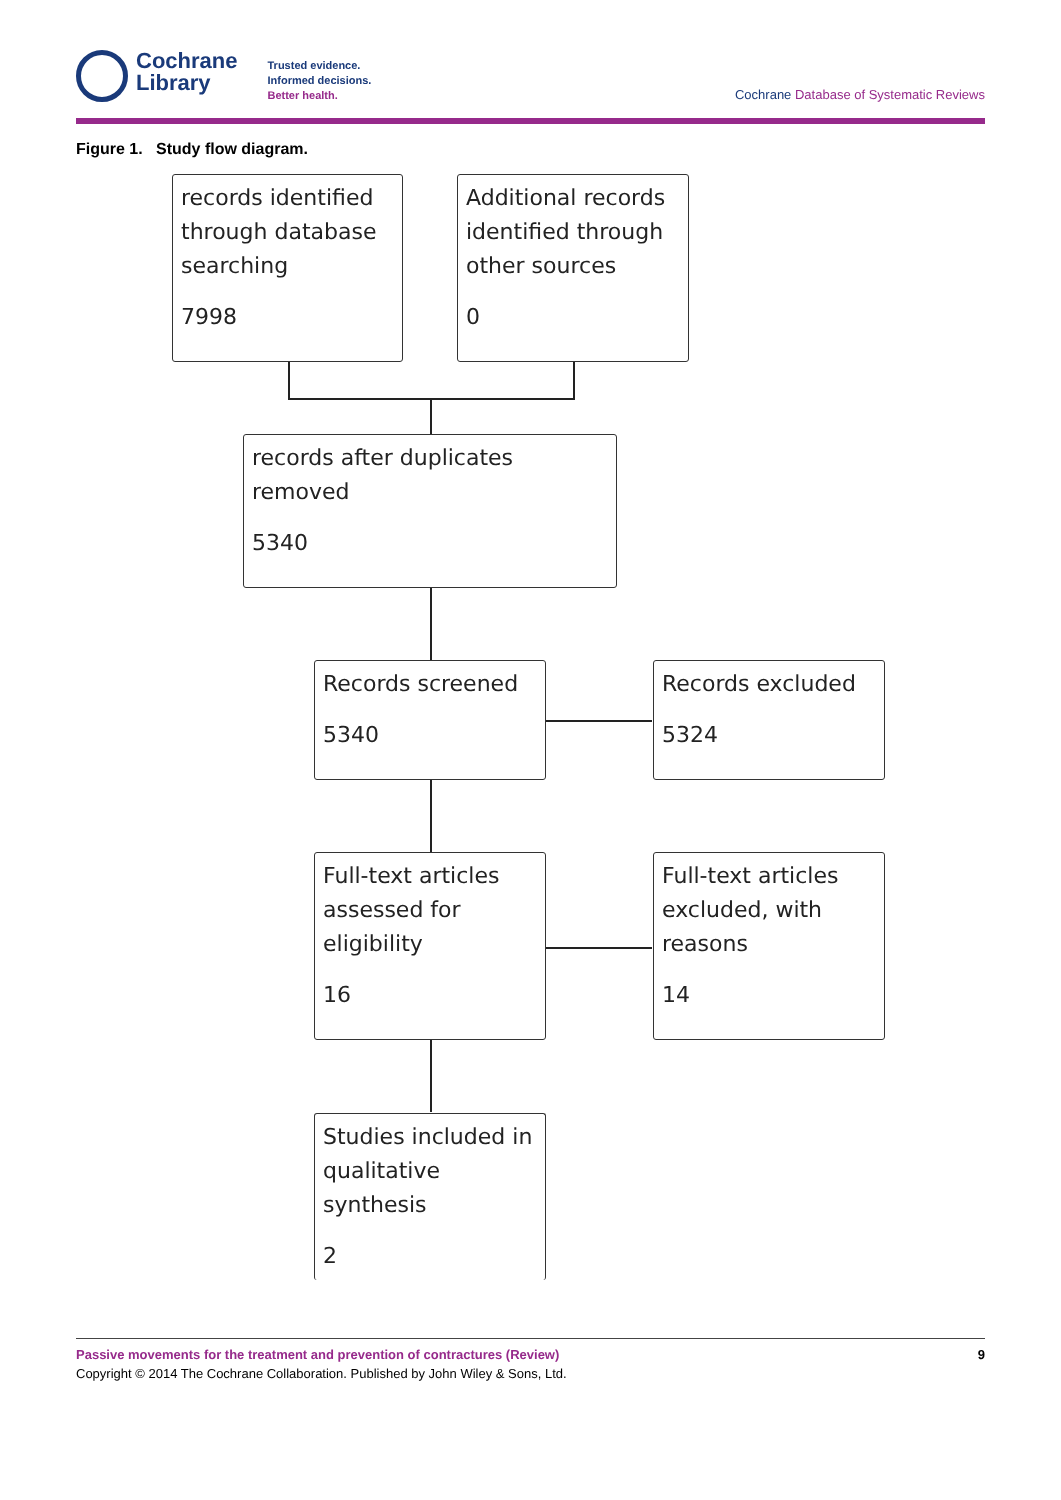Cochrane
Library
Trusted evidence.
Informed decisions.
Better health.
Cochrane Database of Systematic Reviews
Figure 1. Study flow diagram.
records identified through database searching
7998
Additional records identified through other sources
0
records after duplicates removed
5340
Records screened
5340
Records excluded
5324
Full-text articles assessed for eligibility
16
Full-text articles excluded, with reasons
14
Studies included in qualitative synthesis
2
Passive movements for the treatment and prevention of contractures (Review)
Copyright © 2014 The Cochrane Collaboration. Published by John Wiley & Sons, Ltd.
9